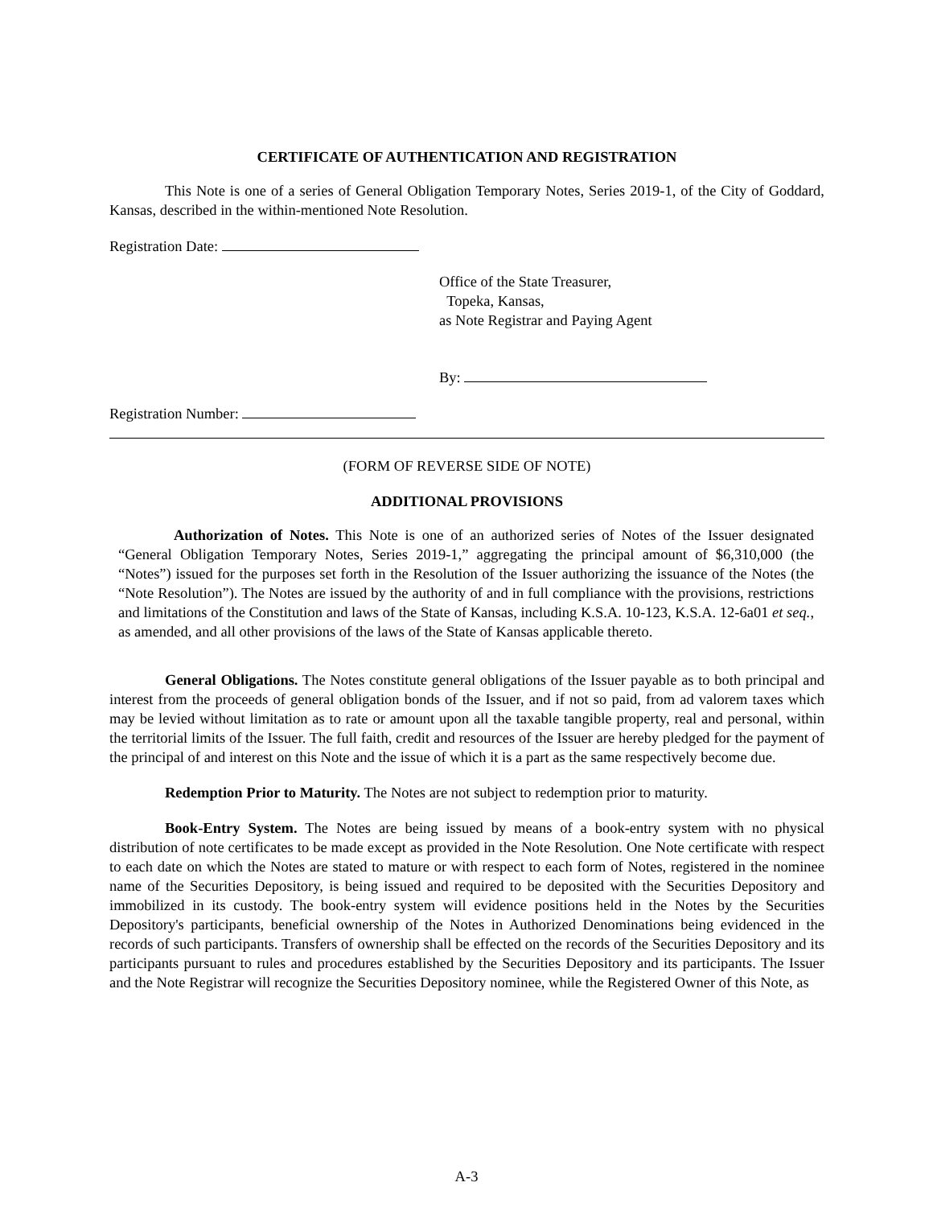CERTIFICATE OF AUTHENTICATION AND REGISTRATION
This Note is one of a series of General Obligation Temporary Notes, Series 2019-1, of the City of Goddard, Kansas, described in the within-mentioned Note Resolution.
Registration Date:
Office of the State Treasurer,
Topeka, Kansas,
as Note Registrar and Paying Agent
By:
Registration Number:
(FORM OF REVERSE SIDE OF NOTE)
ADDITIONAL PROVISIONS
Authorization of Notes. This Note is one of an authorized series of Notes of the Issuer designated “General Obligation Temporary Notes, Series 2019-1,” aggregating the principal amount of $6,310,000 (the “Notes”) issued for the purposes set forth in the Resolution of the Issuer authorizing the issuance of the Notes (the “Note Resolution”). The Notes are issued by the authority of and in full compliance with the provisions, restrictions and limitations of the Constitution and laws of the State of Kansas, including K.S.A. 10-123, K.S.A. 12-6a01 et seq., as amended, and all other provisions of the laws of the State of Kansas applicable thereto.
General Obligations. The Notes constitute general obligations of the Issuer payable as to both principal and interest from the proceeds of general obligation bonds of the Issuer, and if not so paid, from ad valorem taxes which may be levied without limitation as to rate or amount upon all the taxable tangible property, real and personal, within the territorial limits of the Issuer. The full faith, credit and resources of the Issuer are hereby pledged for the payment of the principal of and interest on this Note and the issue of which it is a part as the same respectively become due.
Redemption Prior to Maturity. The Notes are not subject to redemption prior to maturity.
Book-Entry System. The Notes are being issued by means of a book-entry system with no physical distribution of note certificates to be made except as provided in the Note Resolution. One Note certificate with respect to each date on which the Notes are stated to mature or with respect to each form of Notes, registered in the nominee name of the Securities Depository, is being issued and required to be deposited with the Securities Depository and immobilized in its custody. The book-entry system will evidence positions held in the Notes by the Securities Depository's participants, beneficial ownership of the Notes in Authorized Denominations being evidenced in the records of such participants. Transfers of ownership shall be effected on the records of the Securities Depository and its participants pursuant to rules and procedures established by the Securities Depository and its participants. The Issuer and the Note Registrar will recognize the Securities Depository nominee, while the Registered Owner of this Note, as
A-3